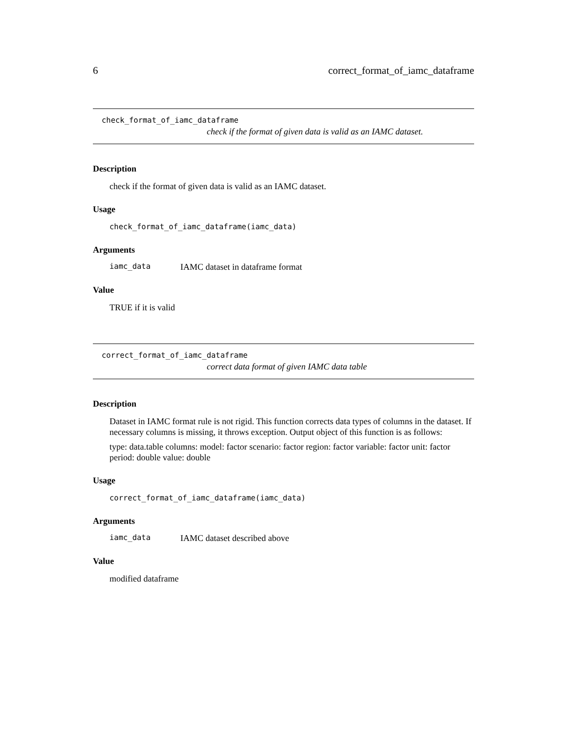6 correct_format_of_iamc_dataframe
check_format_of_iamc_dataframe
check if the format of given data is valid as an IAMC dataset.
Description
check if the format of given data is valid as an IAMC dataset.
Usage
check_format_of_iamc_dataframe(iamc_data)
Arguments
iamc_data IAMC dataset in dataframe format
Value
TRUE if it is valid
correct_format_of_iamc_dataframe
correct data format of given IAMC data table
Description
Dataset in IAMC format rule is not rigid. This function corrects data types of columns in the dataset. If necessary columns is missing, it throws exception. Output object of this function is as follows:
type: data.table columns: model: factor scenario: factor region: factor variable: factor unit: factor period: double value: double
Usage
correct_format_of_iamc_dataframe(iamc_data)
Arguments
iamc_data IAMC dataset described above
Value
modified dataframe